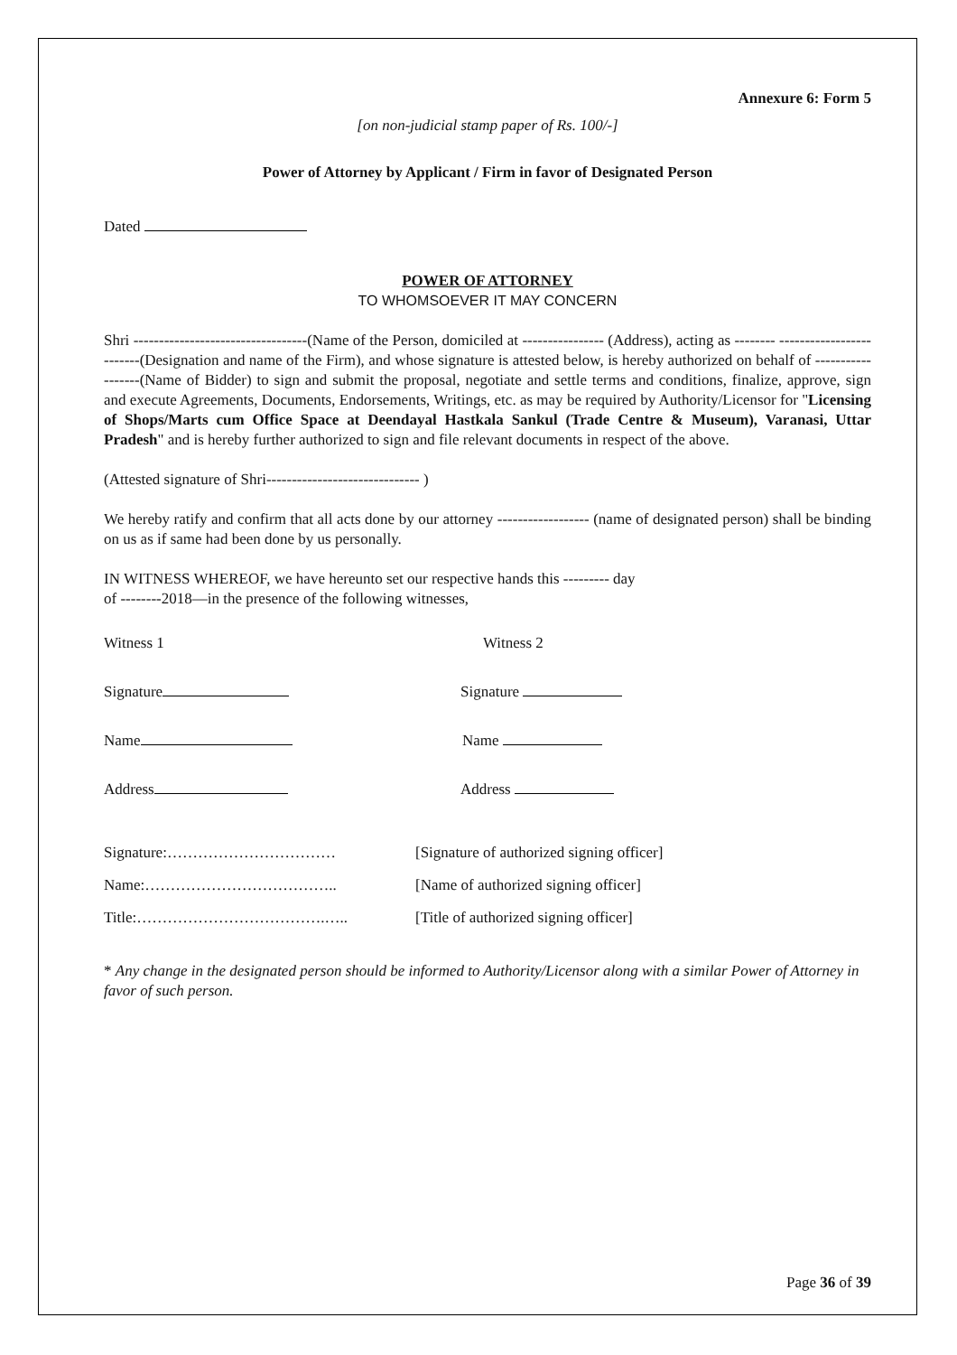Annexure 6: Form 5
[on non-judicial stamp paper of Rs. 100/-]
Power of Attorney by Applicant / Firm in favor of Designated Person
Dated
POWER OF ATTORNEY
TO WHOMSOEVER IT MAY CONCERN
Shri ----------------------------------(Name of the Person, domiciled at ---------------- (Address), acting as -------- -------------------------(Designation and name of the Firm), and whose signature is attested below, is hereby authorized on behalf of ------------------(Name of Bidder) to sign and submit the proposal, negotiate and settle terms and conditions, finalize, approve, sign and execute Agreements, Documents, Endorsements, Writings, etc. as may be required by Authority/Licensor for "Licensing of Shops/Marts cum Office Space at Deendayal Hastkala Sankul (Trade Centre & Museum), Varanasi, Uttar Pradesh" and is hereby further authorized to sign and file relevant documents in respect of the above.
(Attested signature of Shri------------------------------ )
We hereby ratify and confirm that all acts done by our attorney ------------------ (name of designated person) shall be binding on us as if same had been done by us personally.
IN WITNESS WHEREOF, we have hereunto set our respective hands this --------- day
of --------2018—in the presence of the following witnesses,
Witness 1 Witness 2
Signature Signature
Name Name
Address Address
Signature:…………………………… [Signature of authorized signing officer]
Name:……………………………….. [Name of authorized signing officer]
Title:……………………………….….. [Title of authorized signing officer]
* Any change in the designated person should be informed to Authority/Licensor along with a similar Power of Attorney in favor of such person.
Page 36 of 39